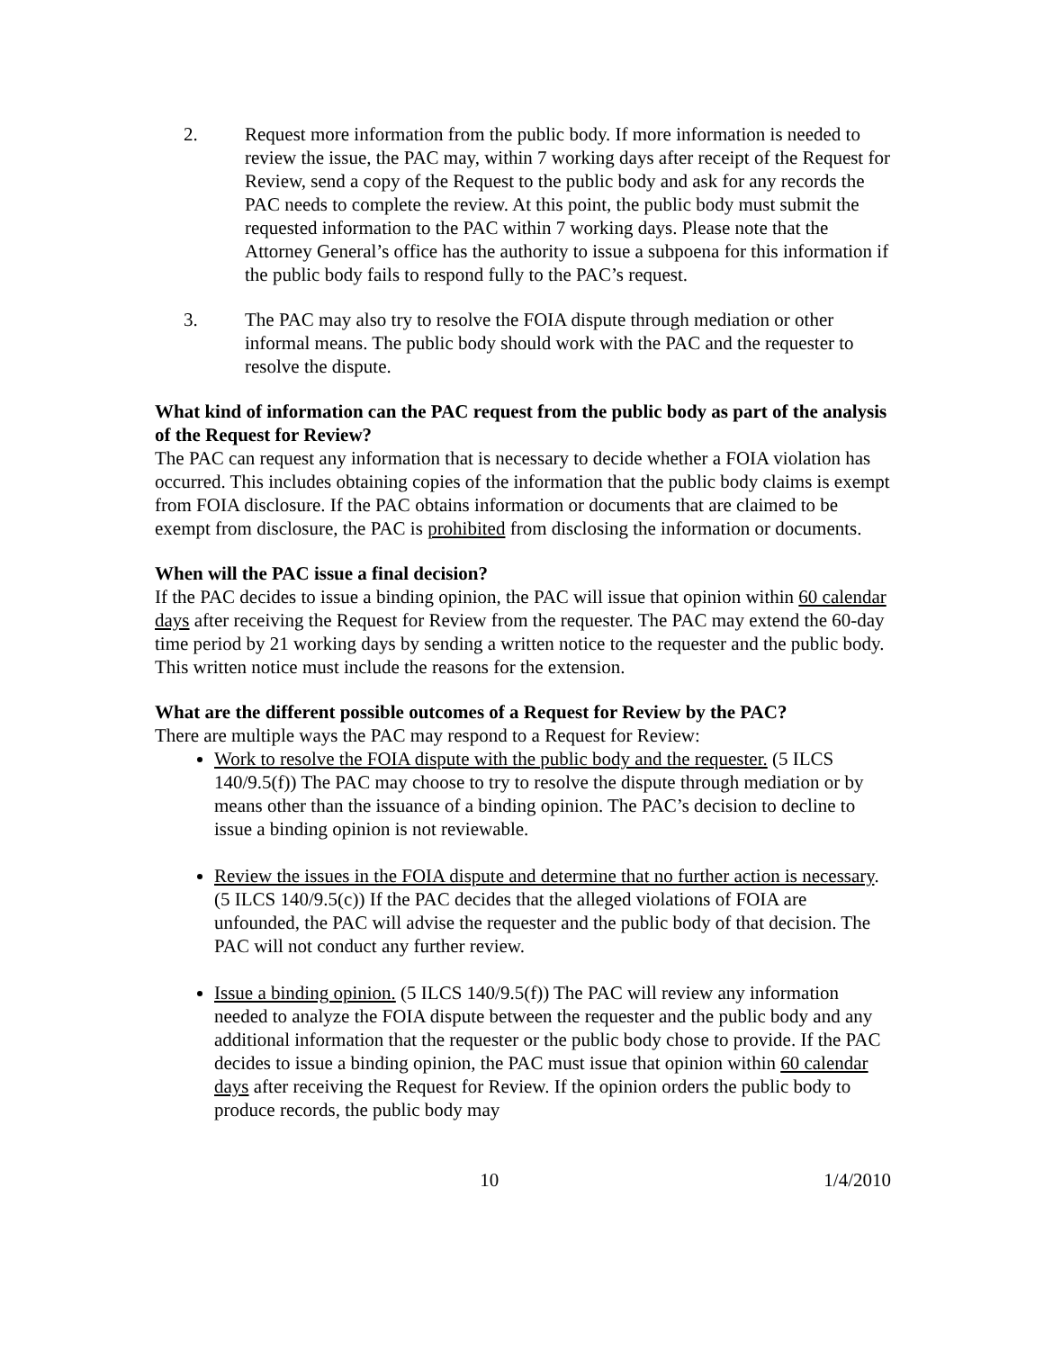2. Request more information from the public body. If more information is needed to review the issue, the PAC may, within 7 working days after receipt of the Request for Review, send a copy of the Request to the public body and ask for any records the PAC needs to complete the review. At this point, the public body must submit the requested information to the PAC within 7 working days. Please note that the Attorney General’s office has the authority to issue a subpoena for this information if the public body fails to respond fully to the PAC’s request.
3. The PAC may also try to resolve the FOIA dispute through mediation or other informal means. The public body should work with the PAC and the requester to resolve the dispute.
What kind of information can the PAC request from the public body as part of the analysis of the Request for Review?
The PAC can request any information that is necessary to decide whether a FOIA violation has occurred. This includes obtaining copies of the information that the public body claims is exempt from FOIA disclosure. If the PAC obtains information or documents that are claimed to be exempt from disclosure, the PAC is prohibited from disclosing the information or documents.
When will the PAC issue a final decision?
If the PAC decides to issue a binding opinion, the PAC will issue that opinion within 60 calendar days after receiving the Request for Review from the requester. The PAC may extend the 60-day time period by 21 working days by sending a written notice to the requester and the public body. This written notice must include the reasons for the extension.
What are the different possible outcomes of a Request for Review by the PAC?
There are multiple ways the PAC may respond to a Request for Review:
Work to resolve the FOIA dispute with the public body and the requester. (5 ILCS 140/9.5(f)) The PAC may choose to try to resolve the dispute through mediation or by means other than the issuance of a binding opinion. The PAC’s decision to decline to issue a binding opinion is not reviewable.
Review the issues in the FOIA dispute and determine that no further action is necessary. (5 ILCS 140/9.5(c)) If the PAC decides that the alleged violations of FOIA are unfounded, the PAC will advise the requester and the public body of that decision. The PAC will not conduct any further review.
Issue a binding opinion. (5 ILCS 140/9.5(f)) The PAC will review any information needed to analyze the FOIA dispute between the requester and the public body and any additional information that the requester or the public body chose to provide. If the PAC decides to issue a binding opinion, the PAC must issue that opinion within 60 calendar days after receiving the Request for Review. If the opinion orders the public body to produce records, the public body may
10 1/4/2010